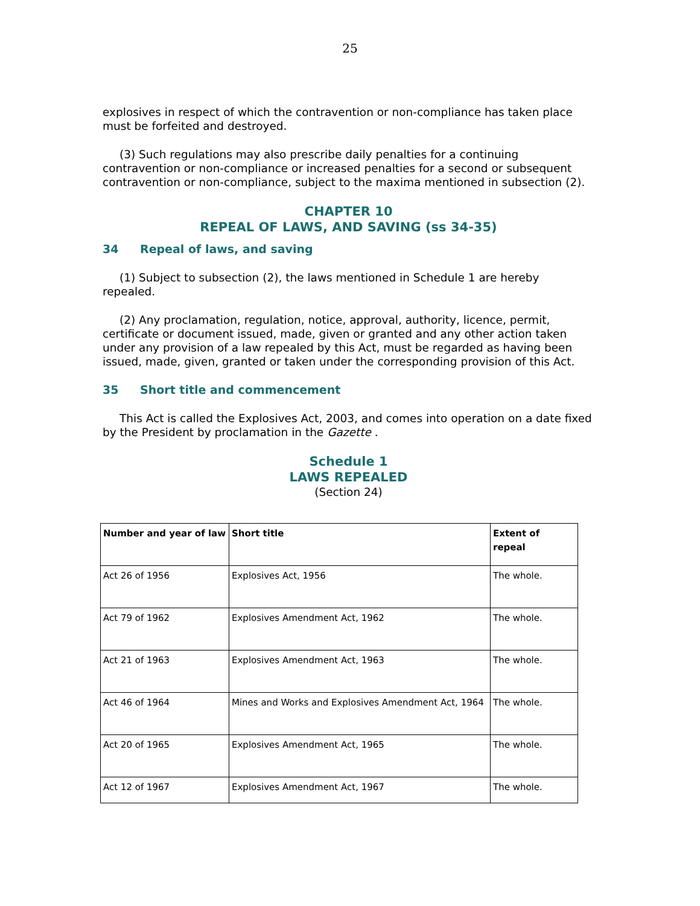25
explosives in respect of which the contravention or non-compliance has taken place must be forfeited and destroyed.
(3) Such regulations may also prescribe daily penalties for a continuing contravention or non-compliance or increased penalties for a second or subsequent contravention or non-compliance, subject to the maxima mentioned in subsection (2).
CHAPTER 10
REPEAL OF LAWS, AND SAVING (ss 34-35)
34 Repeal of laws, and saving
(1) Subject to subsection (2), the laws mentioned in Schedule 1 are hereby repealed.
(2) Any proclamation, regulation, notice, approval, authority, licence, permit, certificate or document issued, made, given or granted and any other action taken under any provision of a law repealed by this Act, must be regarded as having been issued, made, given, granted or taken under the corresponding provision of this Act.
35 Short title and commencement
This Act is called the Explosives Act, 2003, and comes into operation on a date fixed by the President by proclamation in the Gazette .
Schedule 1
LAWS REPEALED
(Section 24)
| Number and year of law | Short title | Extent of repeal |
| --- | --- | --- |
| Act 26 of 1956 | Explosives Act, 1956 | The whole. |
| Act 79 of 1962 | Explosives Amendment Act, 1962 | The whole. |
| Act 21 of 1963 | Explosives Amendment Act, 1963 | The whole. |
| Act 46 of 1964 | Mines and Works and Explosives Amendment Act, 1964 | The whole. |
| Act 20 of 1965 | Explosives Amendment Act, 1965 | The whole. |
| Act 12 of 1967 | Explosives Amendment Act, 1967 | The whole. |